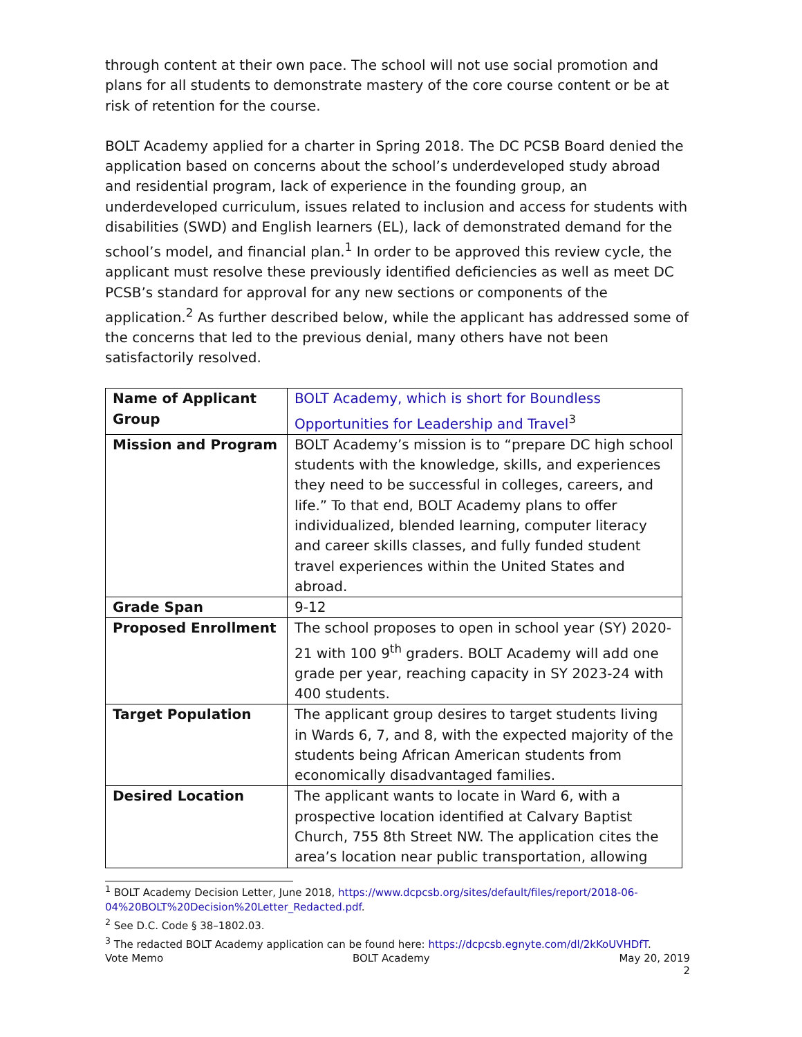through content at their own pace. The school will not use social promotion and plans for all students to demonstrate mastery of the core course content or be at risk of retention for the course.
BOLT Academy applied for a charter in Spring 2018. The DC PCSB Board denied the application based on concerns about the school’s underdeveloped study abroad and residential program, lack of experience in the founding group, an underdeveloped curriculum, issues related to inclusion and access for students with disabilities (SWD) and English learners (EL), lack of demonstrated demand for the school’s model, and financial plan.<sup>1</sup> In order to be approved this review cycle, the applicant must resolve these previously identified deficiencies as well as meet DC PCSB’s standard for approval for any new sections or components of the application.<sup>2</sup> As further described below, while the applicant has addressed some of the concerns that led to the previous denial, many others have not been satisfactorily resolved.
| Name of Applicant Group | BOLT Academy, which is short for Boundless Opportunities for Leadership and Travel<sup>3</sup> |
| Mission and Program | BOLT Academy’s mission is to “prepare DC high school students with the knowledge, skills, and experiences they need to be successful in colleges, careers, and life.” To that end, BOLT Academy plans to offer individualized, blended learning, computer literacy and career skills classes, and fully funded student travel experiences within the United States and abroad. |
| Grade Span | 9-12 |
| Proposed Enrollment | The school proposes to open in school year (SY) 2020-21 with 100 9<sup>th</sup> graders. BOLT Academy will add one grade per year, reaching capacity in SY 2023-24 with 400 students. |
| Target Population | The applicant group desires to target students living in Wards 6, 7, and 8, with the expected majority of the students being African American students from economically disadvantaged families. |
| Desired Location | The applicant wants to locate in Ward 6, with a prospective location identified at Calvary Baptist Church, 755 8th Street NW. The application cites the area’s location near public transportation, allowing |
<sup>1</sup> BOLT Academy Decision Letter, June 2018, https://www.dcpcsb.org/sites/default/files/report/2018-06-04%20BOLT%20Decision%20Letter_Redacted.pdf.
<sup>2</sup> See D.C. Code § 38–1802.03.
<sup>3</sup> The redacted BOLT Academy application can be found here: https://dcpcsb.egnyte.com/dl/2kKoUVHDfT.
Vote Memo BOLT Academy May 20, 2019
2